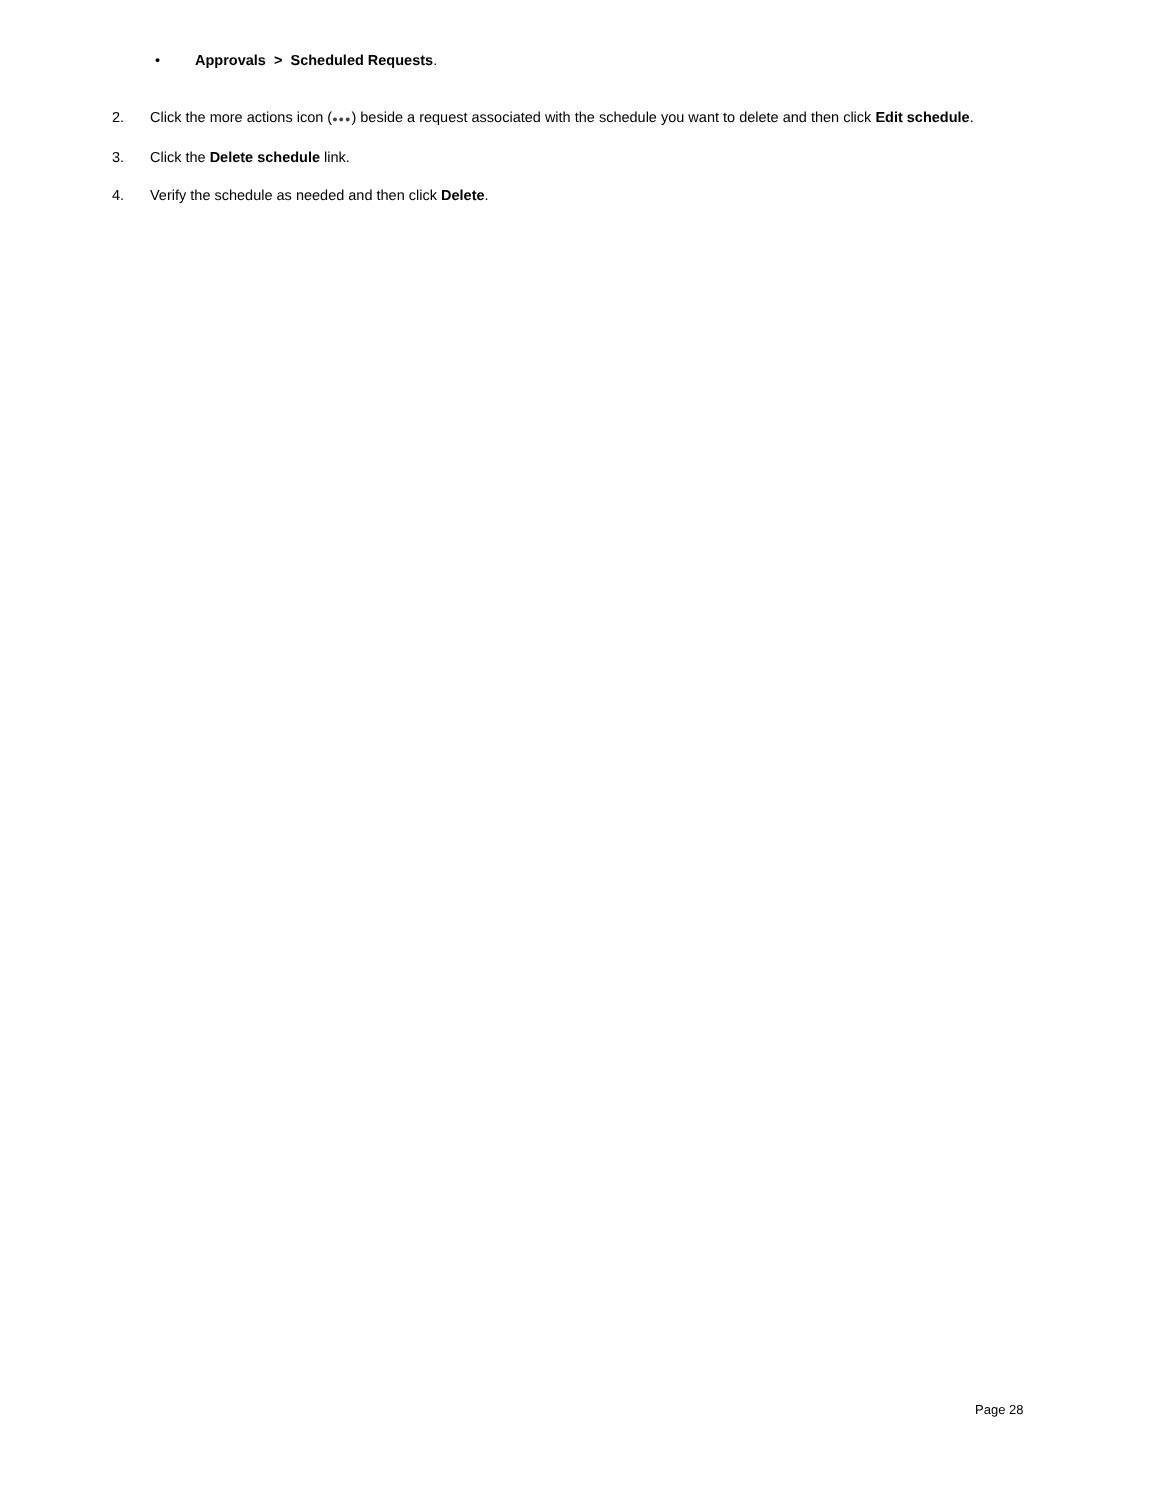• Approvals > Scheduled Requests.
2. Click the more actions icon (●●●) beside a request associated with the schedule you want to delete and then click Edit schedule.
3. Click the Delete schedule link.
4. Verify the schedule as needed and then click Delete.
Page 28